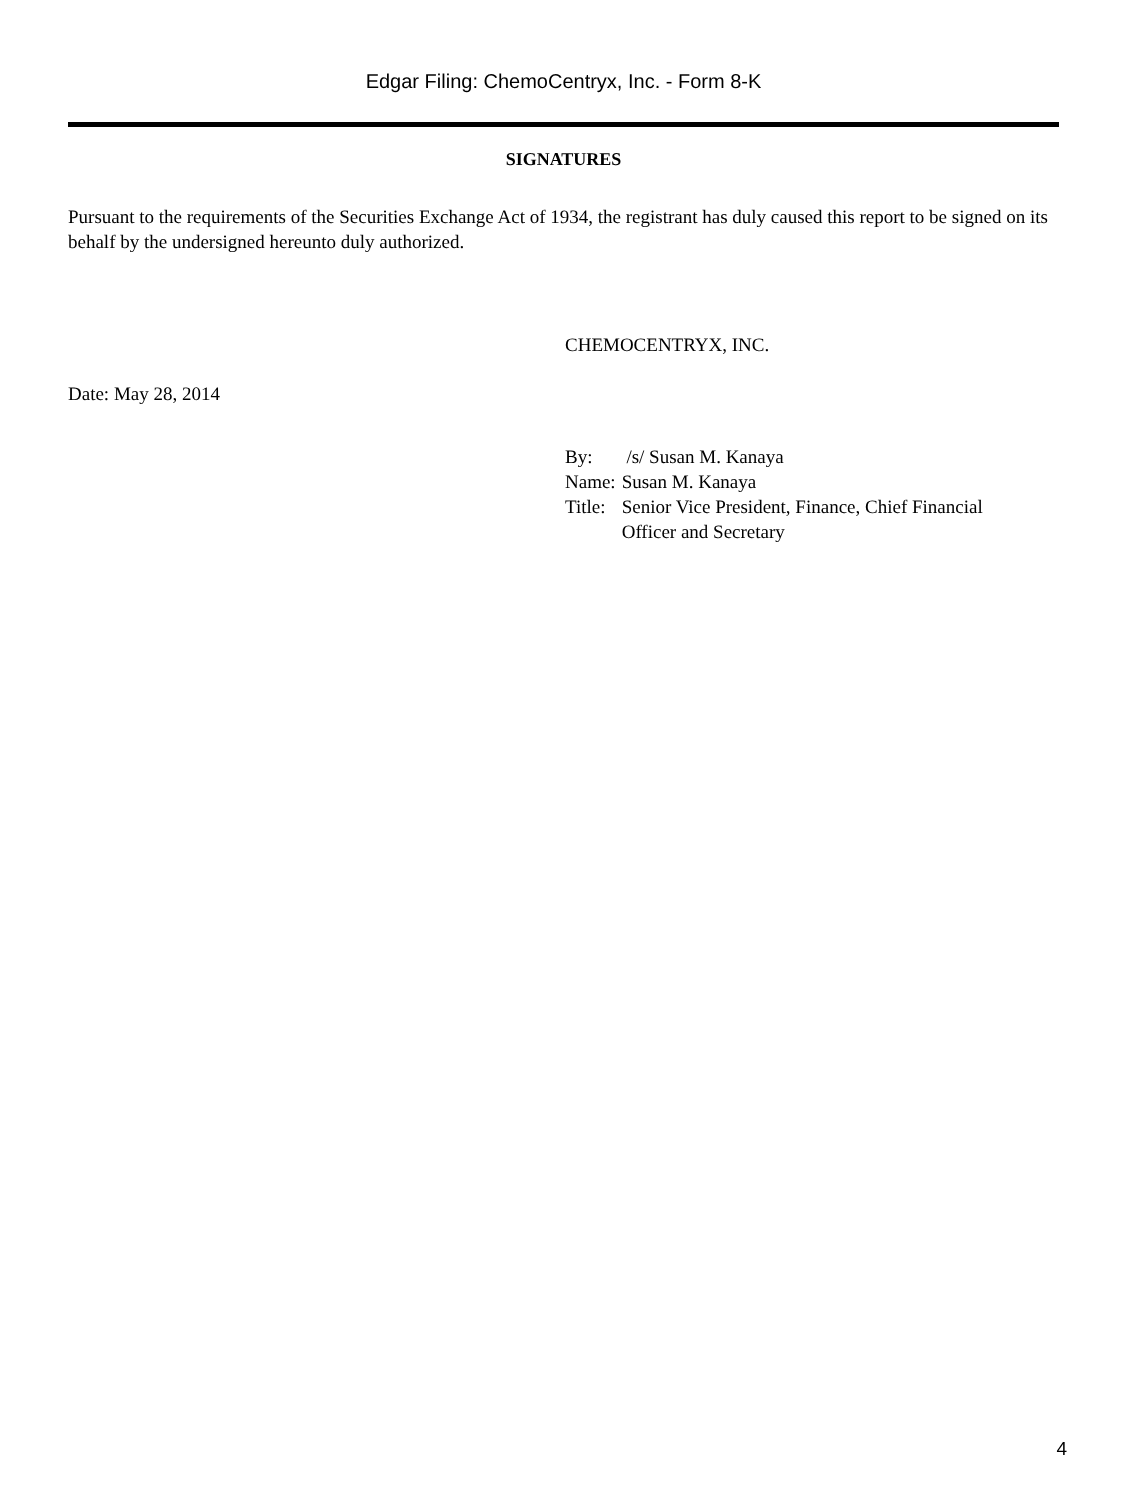Edgar Filing: ChemoCentryx, Inc. - Form 8-K
SIGNATURES
Pursuant to the requirements of the Securities Exchange Act of 1934, the registrant has duly caused this report to be signed on its behalf by the undersigned hereunto duly authorized.
CHEMOCENTRYX, INC.
Date: May 28, 2014
| By: | /s/ Susan M. Kanaya |
| Name: | Susan M. Kanaya |
| Title: | Senior Vice President, Finance, Chief Financial Officer and Secretary |
4